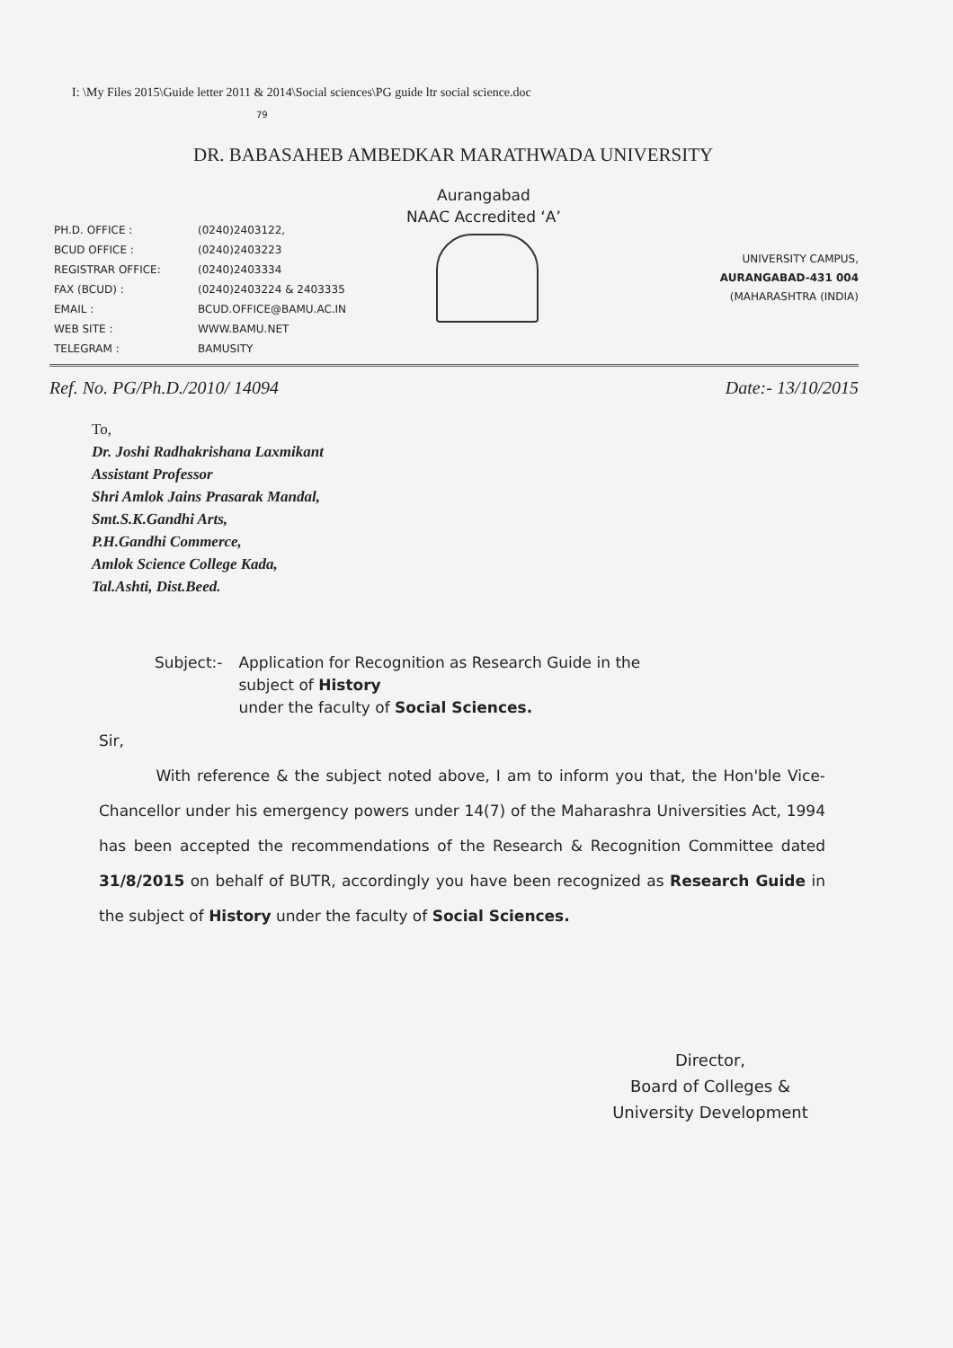I: \My Files 2015\Guide letter 2011 & 2014\Social sciences\PG guide ltr social science.doc
79
DR. BABASAHEB AMBEDKAR MARATHWADA UNIVERSITY
Aurangabad
NAAC Accredited ‘A’
PH.D. OFFICE :
BCUD OFFICE :
REGISTRAR OFFICE:
FAX (BCUD) :
EMAIL :
WEB SITE :
TELEGRAM :
(0240)2403122,
(0240)2403223
(0240)2403334
(0240)2403224 & 2403335
BCUD.OFFICE@BAMU.AC.IN
WWW.BAMU.NET
BAMUSITY
UNIVERSITY CAMPUS,
AURANGABAD-431 004
(MAHARASHTRA (INDIA)
Ref. No. PG/Ph.D./2010/ 14094 Date:- 13/10/2015
To,
Dr. Joshi Radhakrishana Laxmikant
Assistant Professor
Shri Amlok Jains Prasarak Mandal,
Smt.S.K.Gandhi Arts,
P.H.Gandhi Commerce,
Amlok Science College Kada,
Tal.Ashti, Dist.Beed.
Subject:- Application for Recognition as Research Guide in the
subject of History
under the faculty of Social Sciences.
Sir,
With reference & the subject noted above, I am to inform you that, the Hon'ble Vice-Chancellor under his emergency powers under 14(7) of the Maharashra Universities Act, 1994 has been accepted the recommendations of the Research & Recognition Committee dated 31/8/2015 on behalf of BUTR, accordingly you have been recognized as Research Guide in the subject of History under the faculty of Social Sciences.
Director,
Board of Colleges &
University Development